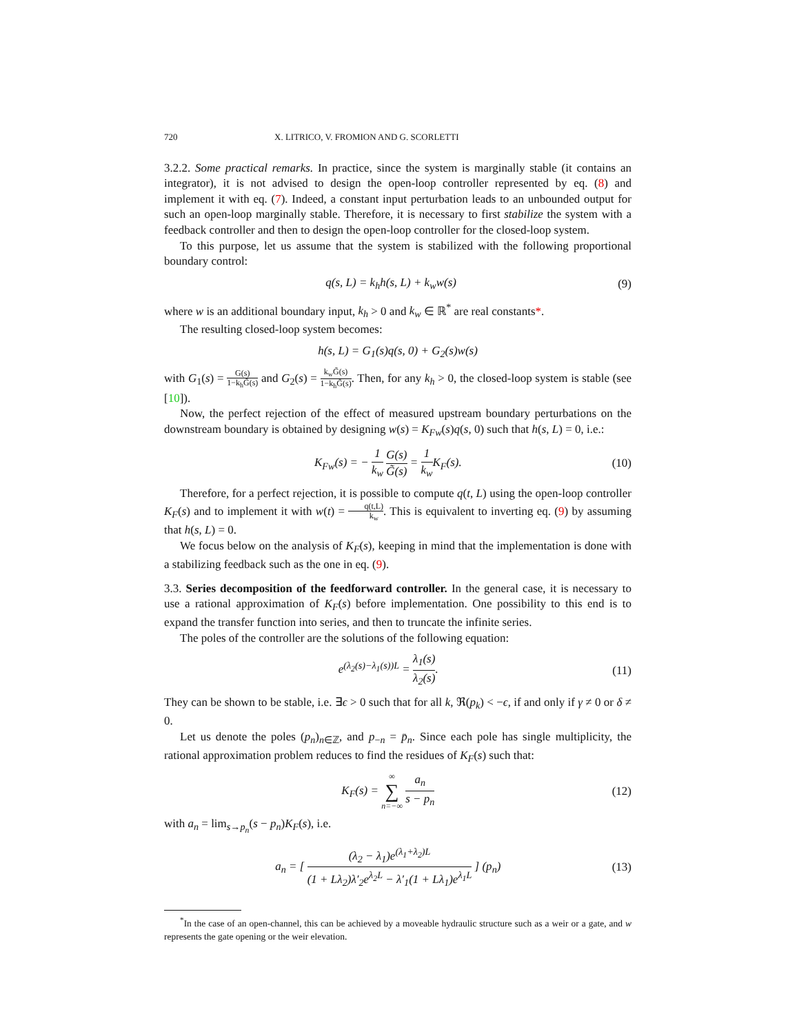720 X. LITRICO, V. FROMION AND G. SCORLETTI
3.2.2. Some practical remarks. In practice, since the system is marginally stable (it contains an integrator), it is not advised to design the open-loop controller represented by eq. (8) and implement it with eq. (7). Indeed, a constant input perturbation leads to an unbounded output for such an open-loop marginally stable. Therefore, it is necessary to first stabilize the system with a feedback controller and then to design the open-loop controller for the closed-loop system.
To this purpose, let us assume that the system is stabilized with the following proportional boundary control:
q(s, L) = k<sub>h</sub>h(s, L) + k<sub>w</sub>w(s) (9)
where w is an additional boundary input, k<sub>h</sub> > 0 and k<sub>w</sub> ∈ ℝ<sup>*</sup> are real constants*.
The resulting closed-loop system becomes:
h(s, L) = G<sub>1</sub>(s)q(s, 0) + G<sub>2</sub>(s)w(s)
with G<sub>1</sub>(s) = G(s) 1−k<sub>h</sub>G̃(s) and G<sub>2</sub>(s) = k<sub>w</sub>G̃(s) 1−k<sub>h</sub>G̃(s). Then, for any k<sub>h</sub> > 0, the closed-loop system is stable (see [10]).
Now, the perfect rejection of the effect of measured upstream boundary perturbations on the downstream boundary is obtained by designing w(s) = K<sub>Fw</sub>(s)q(s, 0) such that h(s, L) = 0, i.e.:
K<sub>Fw</sub>(s) = − 1 k<sub>w</sub> G(s) G̃(s) = 1 k<sub>w</sub> K<sub>F</sub>(s). (10)
Therefore, for a perfect rejection, it is possible to compute q(t, L) using the open-loop controller K<sub>F</sub>(s) and to implement it with w(t) = q(t,L) k<sub>w</sub>. This is equivalent to inverting eq. (9) by assuming that h(s, L) = 0.
We focus below on the analysis of K<sub>F</sub>(s), keeping in mind that the implementation is done with a stabilizing feedback such as the one in eq. (9).
3.3. Series decomposition of the feedforward controller. In the general case, it is necessary to use a rational approximation of K<sub>F</sub>(s) before implementation. One possibility to this end is to expand the transfer function into series, and then to truncate the infinite series.
The poles of the controller are the solutions of the following equation:
e<sup>(λ<sub>2</sub>(s)−λ<sub>1</sub>(s))L</sup> = λ<sub>1</sub>(s) λ<sub>2</sub>(s). (11)
They can be shown to be stable, i.e. ∃ϵ > 0 such that for all k, ℜ(p<sub>k</sub>) < −ϵ, if and only if γ ≠ 0 or δ ≠ 0.
Let us denote the poles (p<sub>n</sub>)<sub>n∈ℤ</sub>, and p<sub>−n</sub> = p̄<sub>n</sub>. Since each pole has single multiplicity, the rational approximation problem reduces to find the residues of K<sub>F</sub>(s) such that:
K<sub>F</sub>(s) = ∞ ∑ n=−∞ a<sub>n</sub> s − p<sub>n</sub> (12)
with a<sub>n</sub> = lim<sub>s→p<sub>n</sub></sub>(s − p<sub>n</sub>)K<sub>F</sub>(s), i.e.
a<sub>n</sub> = [ (λ<sub>2</sub> − λ<sub>1</sub>)e<sup>(λ<sub>1</sub>+λ<sub>2</sub>)L</sup> (1 + Lλ<sub>2</sub>)λ′<sub>2</sub>e<sup>λ<sub>2</sub>L</sup> − λ′<sub>1</sub>(1 + Lλ<sub>1</sub>)e<sup>λ<sub>1</sub>L</sup> ] (p<sub>n</sub>) (13)
<sup>*</sup> In the case of an open-channel, this can be achieved by a moveable hydraulic structure such as a weir or a gate, and w represents the gate opening or the weir elevation.